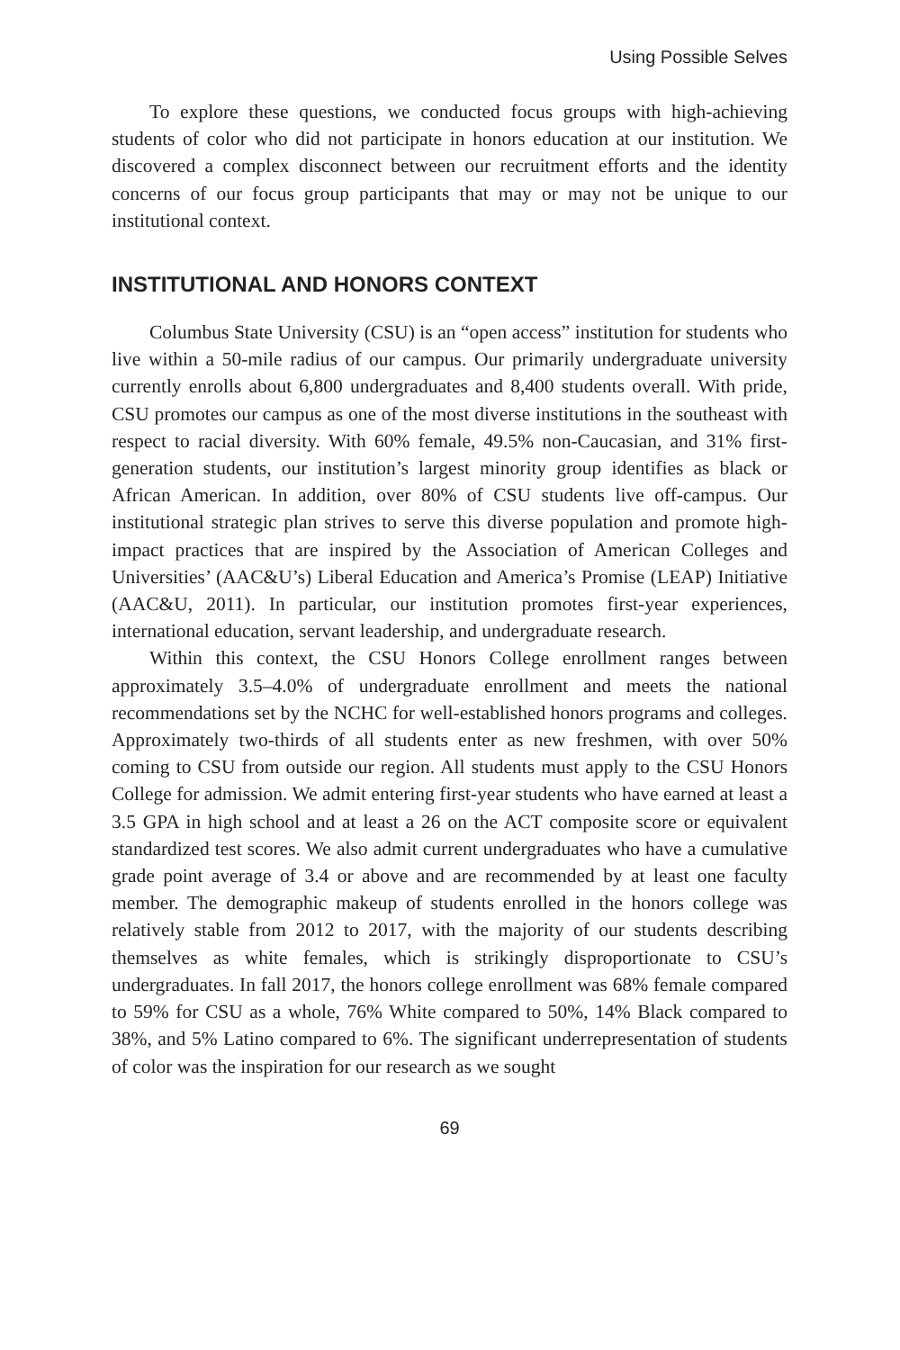Using Possible Selves
To explore these questions, we conducted focus groups with high-achieving students of color who did not participate in honors education at our institution. We discovered a complex disconnect between our recruitment efforts and the identity concerns of our focus group participants that may or may not be unique to our institutional context.
INSTITUTIONAL AND HONORS CONTEXT
Columbus State University (CSU) is an “open access” institution for students who live within a 50-mile radius of our campus. Our primarily undergraduate university currently enrolls about 6,800 undergraduates and 8,400 students overall. With pride, CSU promotes our campus as one of the most diverse institutions in the southeast with respect to racial diversity. With 60% female, 49.5% non-Caucasian, and 31% first-generation students, our institution’s largest minority group identifies as black or African American. In addition, over 80% of CSU students live off-campus. Our institutional strategic plan strives to serve this diverse population and promote high-impact practices that are inspired by the Association of American Colleges and Universities’ (AAC&U’s) Liberal Education and America’s Promise (LEAP) Initiative (AAC&U, 2011). In particular, our institution promotes first-year experiences, international education, servant leadership, and undergraduate research.
Within this context, the CSU Honors College enrollment ranges between approximately 3.5–4.0% of undergraduate enrollment and meets the national recommendations set by the NCHC for well-established honors programs and colleges. Approximately two-thirds of all students enter as new freshmen, with over 50% coming to CSU from outside our region. All students must apply to the CSU Honors College for admission. We admit entering first-year students who have earned at least a 3.5 GPA in high school and at least a 26 on the ACT composite score or equivalent standardized test scores. We also admit current undergraduates who have a cumulative grade point average of 3.4 or above and are recommended by at least one faculty member. The demographic makeup of students enrolled in the honors college was relatively stable from 2012 to 2017, with the majority of our students describing themselves as white females, which is strikingly disproportionate to CSU’s undergraduates. In fall 2017, the honors college enrollment was 68% female compared to 59% for CSU as a whole, 76% White compared to 50%, 14% Black compared to 38%, and 5% Latino compared to 6%. The significant underrepresentation of students of color was the inspiration for our research as we sought
69